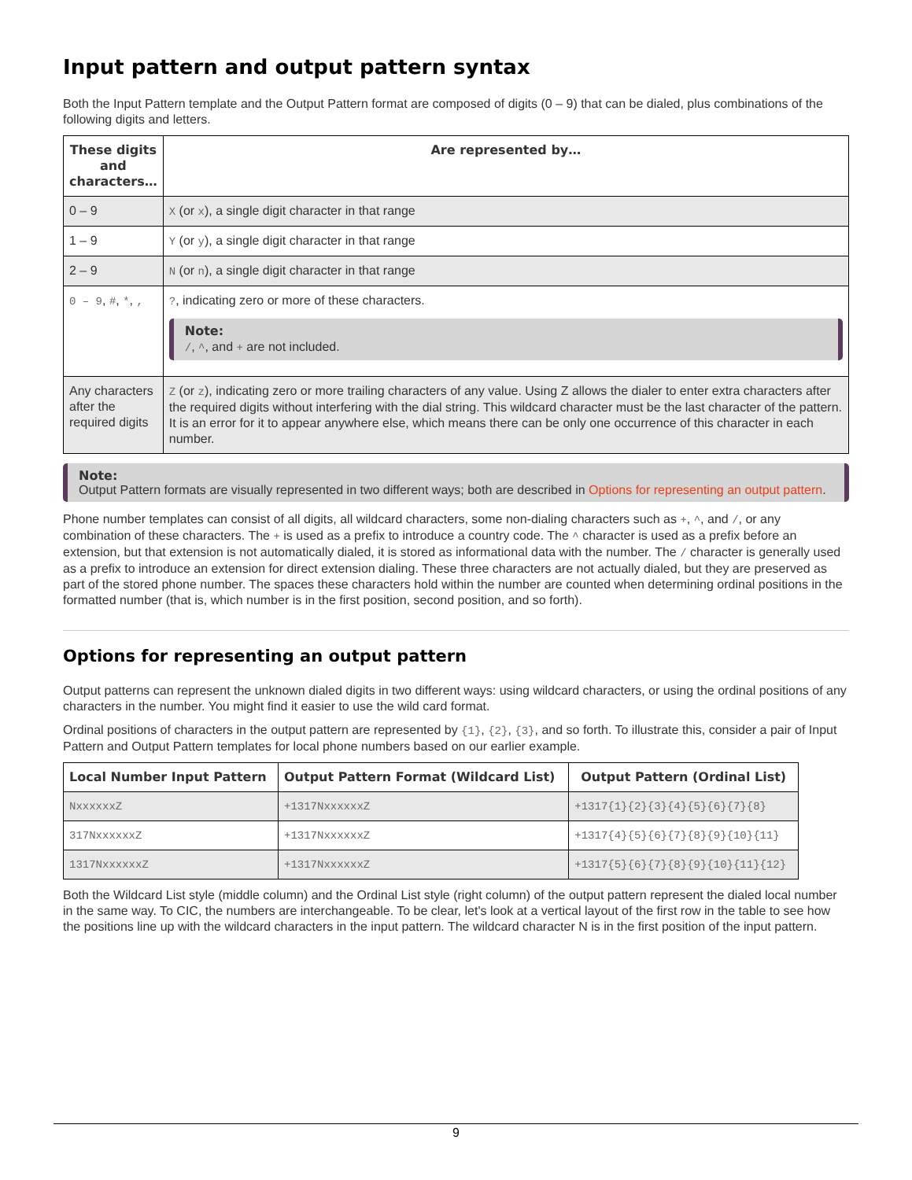Input pattern and output pattern syntax
Both the Input Pattern template and the Output Pattern format are composed of digits (0 – 9) that can be dialed, plus combinations of the following digits and letters.
| These digits and characters… | Are represented by… |
| --- | --- |
| 0 – 9 | X (or x ), a single digit character in that range |
| 1 – 9 | Y (or y ), a single digit character in that range |
| 2 – 9 | N (or n ), a single digit character in that range |
| 0 – 9 , # , * , , | ? , indicating zero or more of these characters. Note: / , ^ , and + are not included. |
| Any characters after the required digits | Z (or z ), indicating zero or more trailing characters of any value. Using Z allows the dialer to enter extra characters after the required digits without interfering with the dial string. This wildcard character must be the last character of the pattern. It is an error for it to appear anywhere else, which means there can be only one occurrence of this character in each number. |
Note:
Output Pattern formats are visually represented in two different ways; both are described in Options for representing an output pattern.
Phone number templates can consist of all digits, all wildcard characters, some non-dialing characters such as +, ^, and /, or any combination of these characters. The + is used as a prefix to introduce a country code. The ^ character is used as a prefix before an extension, but that extension is not automatically dialed, it is stored as informational data with the number. The / character is generally used as a prefix to introduce an extension for direct extension dialing. These three characters are not actually dialed, but they are preserved as part of the stored phone number. The spaces these characters hold within the number are counted when determining ordinal positions in the formatted number (that is, which number is in the first position, second position, and so forth).
Options for representing an output pattern
Output patterns can represent the unknown dialed digits in two different ways: using wildcard characters, or using the ordinal positions of any characters in the number. You might find it easier to use the wild card format.
Ordinal positions of characters in the output pattern are represented by {1}, {2}, {3}, and so forth. To illustrate this, consider a pair of Input Pattern and Output Pattern templates for local phone numbers based on our earlier example.
| Local Number Input Pattern | Output Pattern Format (Wildcard List) | Output Pattern (Ordinal List) |
| --- | --- | --- |
| NxxxxxxZ | +1317NxxxxxxZ | +1317{1}{2}{3}{4}{5}{6}{7}{8} |
| 317NxxxxxxZ | +1317NxxxxxxZ | +1317{4}{5}{6}{7}{8}{9}{10}{11} |
| 1317NxxxxxxZ | +1317NxxxxxxZ | +1317{5}{6}{7}{8}{9}{10}{11}{12} |
Both the Wildcard List style (middle column) and the Ordinal List style (right column) of the output pattern represent the dialed local number in the same way. To CIC, the numbers are interchangeable. To be clear, let's look at a vertical layout of the first row in the table to see how the positions line up with the wildcard characters in the input pattern. The wildcard character N is in the first position of the input pattern.
9